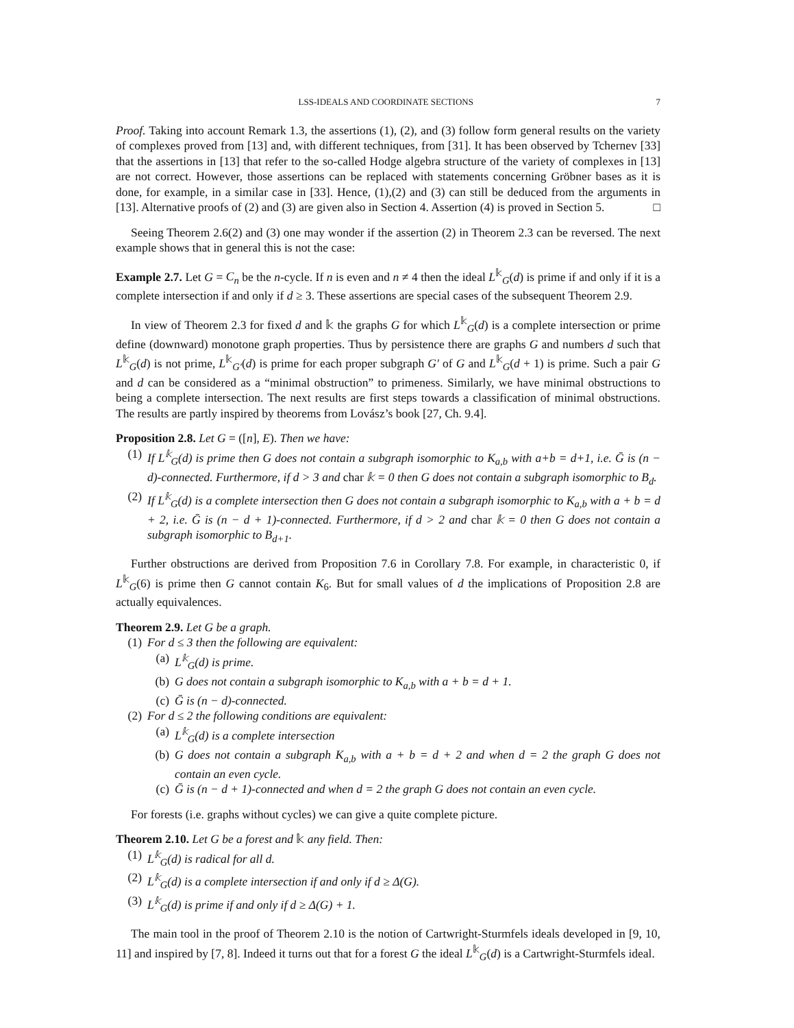LSS-IDEALS AND COORDINATE SECTIONS 7
Proof. Taking into account Remark 1.3, the assertions (1), (2), and (3) follow form general results on the variety of complexes proved from [13] and, with different techniques, from [31]. It has been observed by Tchernev [33] that the assertions in [13] that refer to the so-called Hodge algebra structure of the variety of complexes in [13] are not correct. However, those assertions can be replaced with statements concerning Gröbner bases as it is done, for example, in a similar case in [33]. Hence, (1),(2) and (3) can still be deduced from the arguments in [13]. Alternative proofs of (2) and (3) are given also in Section 4. Assertion (4) is proved in Section 5. □
Seeing Theorem 2.6(2) and (3) one may wonder if the assertion (2) in Theorem 2.3 can be reversed. The next example shows that in general this is not the case:
Example 2.7. Let G = C<sub>n</sub> be the n-cycle. If n is even and n ≠ 4 then the ideal L<sup>𝕜</sup><sub>G</sub>(d) is prime if and only if it is a complete intersection if and only if d ≥ 3. These assertions are special cases of the subsequent Theorem 2.9.
In view of Theorem 2.3 for fixed d and 𝕜 the graphs G for which L<sup>𝕜</sup><sub>G</sub>(d) is a complete intersection or prime define (downward) monotone graph properties. Thus by persistence there are graphs G and numbers d such that L<sup>𝕜</sup><sub>G</sub>(d) is not prime, L<sup>𝕜</sup><sub>G′</sub>(d) is prime for each proper subgraph G′ of G and L<sup>𝕜</sup><sub>G</sub>(d + 1) is prime. Such a pair G and d can be considered as a “minimal obstruction” to primeness. Similarly, we have minimal obstructions to being a complete intersection. The next results are first steps towards a classification of minimal obstructions. The results are partly inspired by theorems from Lovász’s book [27, Ch. 9.4].
Proposition 2.8. Let G = ([n], E). Then we have:
(1) If L<sup>𝕜</sup><sub>G</sub>(d) is prime then G does not contain a subgraph isomorphic to K<sub>a,b</sub> with a+b = d+1, i.e. Ḡ is (n − d)-connected. Furthermore, if d > 3 and char 𝕜 = 0 then G does not contain a subgraph isomorphic to B<sub>d</sub>.
(2) If L<sup>𝕜</sup><sub>G</sub>(d) is a complete intersection then G does not contain a subgraph isomorphic to K<sub>a,b</sub> with a + b = d + 2, i.e. Ḡ is (n − d + 1)-connected. Furthermore, if d > 2 and char 𝕜 = 0 then G does not contain a subgraph isomorphic to B<sub>d+1</sub>.
Further obstructions are derived from Proposition 7.6 in Corollary 7.8. For example, in characteristic 0, if L<sup>𝕜</sup><sub>G</sub>(6) is prime then G cannot contain K<sub>6</sub>. But for small values of d the implications of Proposition 2.8 are actually equivalences.
Theorem 2.9. Let G be a graph.
(1) For d ≤ 3 then the following are equivalent:
(a) L<sup>𝕜</sup><sub>G</sub>(d) is prime.
(b) G does not contain a subgraph isomorphic to K<sub>a,b</sub> with a + b = d + 1.
(c) Ḡ is (n − d)-connected.
(2) For d ≤ 2 the following conditions are equivalent:
(a) L<sup>𝕜</sup><sub>G</sub>(d) is a complete intersection
(b) G does not contain a subgraph K<sub>a,b</sub> with a + b = d + 2 and when d = 2 the graph G does not contain an even cycle.
(c) Ḡ is (n − d + 1)-connected and when d = 2 the graph G does not contain an even cycle.
For forests (i.e. graphs without cycles) we can give a quite complete picture.
Theorem 2.10. Let G be a forest and 𝕜 any field. Then:
(1) L<sup>𝕜</sup><sub>G</sub>(d) is radical for all d.
(2) L<sup>𝕜</sup><sub>G</sub>(d) is a complete intersection if and only if d ≥ Δ(G).
(3) L<sup>𝕜</sup><sub>G</sub>(d) is prime if and only if d ≥ Δ(G) + 1.
The main tool in the proof of Theorem 2.10 is the notion of Cartwright-Sturmfels ideals developed in [9, 10, 11] and inspired by [7, 8]. Indeed it turns out that for a forest G the ideal L<sup>𝕜</sup><sub>G</sub>(d) is a Cartwright-Sturmfels ideal.